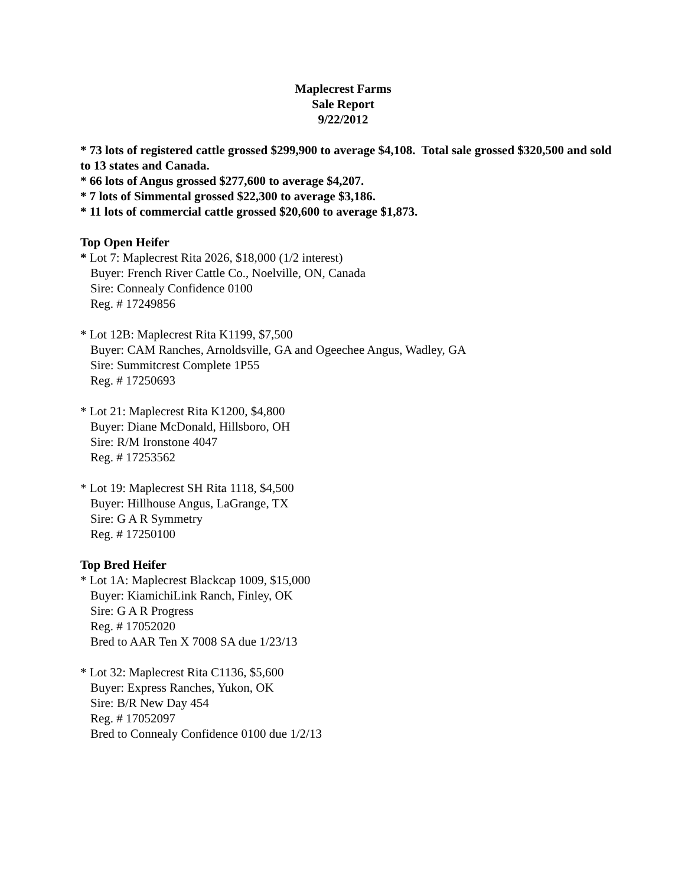Maplecrest Farms
Sale Report
9/22/2012
* 73 lots of registered cattle grossed $299,900 to average $4,108. Total sale grossed $320,500 and sold to 13 states and Canada.
* 66 lots of Angus grossed $277,600 to average $4,207.
* 7 lots of Simmental grossed $22,300 to average $3,186.
* 11 lots of commercial cattle grossed $20,600 to average $1,873.
Top Open Heifer
* Lot 7: Maplecrest Rita 2026, $18,000 (1/2 interest)
Buyer: French River Cattle Co., Noelville, ON, Canada
Sire: Connealy Confidence 0100
Reg. # 17249856
* Lot 12B: Maplecrest Rita K1199, $7,500
Buyer: CAM Ranches, Arnoldsville, GA and Ogeechee Angus, Wadley, GA
Sire: Summitcrest Complete 1P55
Reg. # 17250693
* Lot 21: Maplecrest Rita K1200, $4,800
Buyer: Diane McDonald, Hillsboro, OH
Sire: R/M Ironstone 4047
Reg. # 17253562
* Lot 19: Maplecrest SH Rita 1118, $4,500
Buyer: Hillhouse Angus, LaGrange, TX
Sire: G A R Symmetry
Reg. # 17250100
Top Bred Heifer
* Lot 1A: Maplecrest Blackcap 1009, $15,000
Buyer: KiamichiLink Ranch, Finley, OK
Sire: G A R Progress
Reg. # 17052020
Bred to AAR Ten X 7008 SA due 1/23/13
* Lot 32: Maplecrest Rita C1136, $5,600
Buyer: Express Ranches, Yukon, OK
Sire: B/R New Day 454
Reg. # 17052097
Bred to Connealy Confidence 0100 due 1/2/13